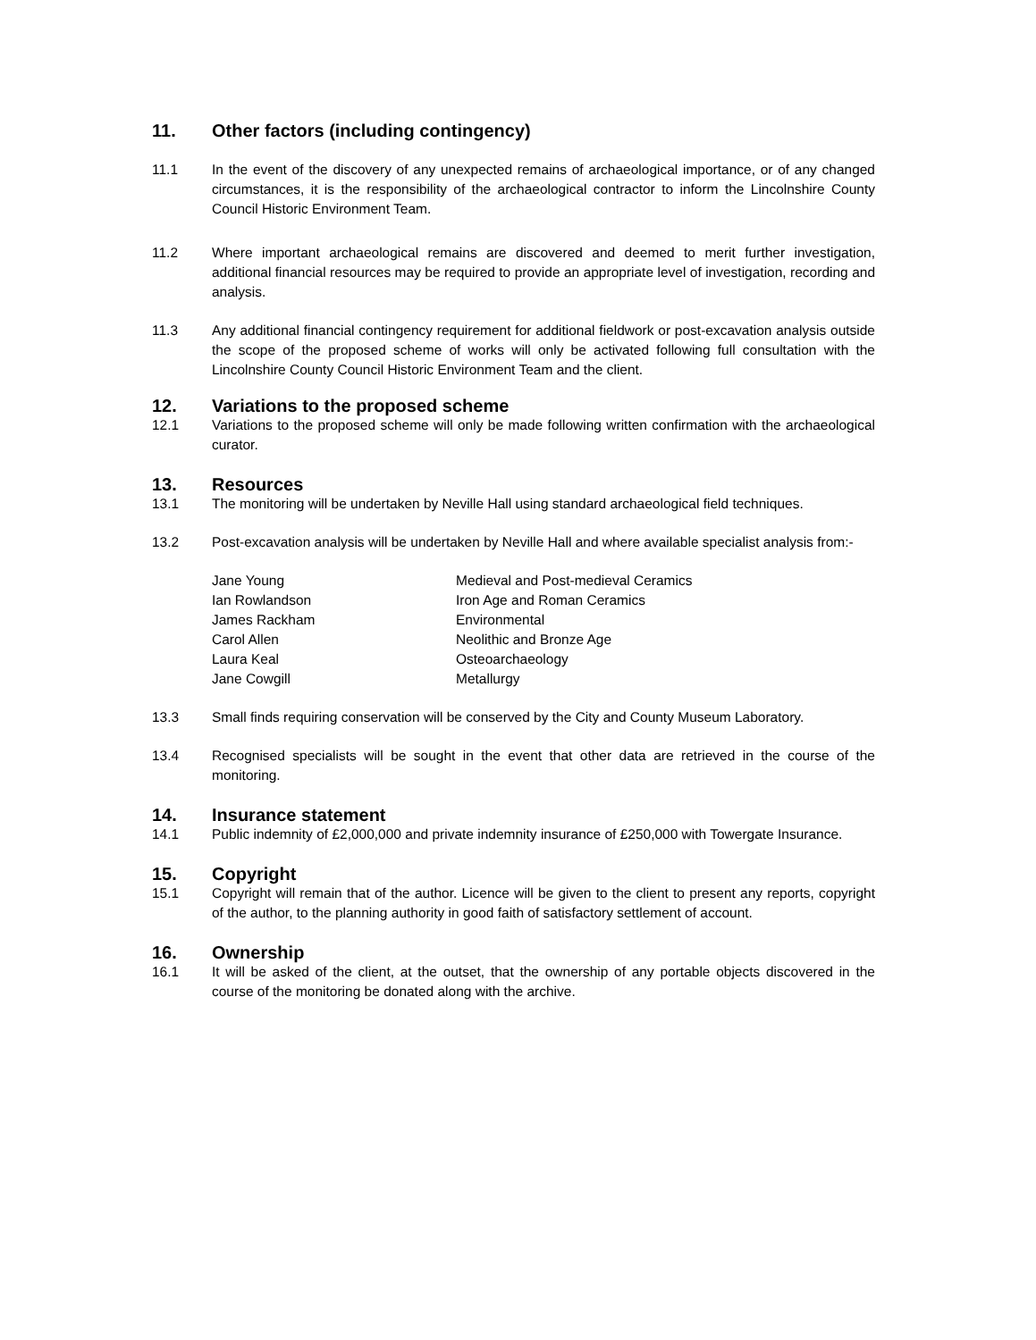11. Other factors (including contingency)
11.1 In the event of the discovery of any unexpected remains of archaeological importance, or of any changed circumstances, it is the responsibility of the archaeological contractor to inform the Lincolnshire County Council Historic Environment Team.
11.2 Where important archaeological remains are discovered and deemed to merit further investigation, additional financial resources may be required to provide an appropriate level of investigation, recording and analysis.
11.3 Any additional financial contingency requirement for additional fieldwork or post-excavation analysis outside the scope of the proposed scheme of works will only be activated following full consultation with the Lincolnshire County Council Historic Environment Team and the client.
12. Variations to the proposed scheme
12.1 Variations to the proposed scheme will only be made following written confirmation with the archaeological curator.
13. Resources
13.1 The monitoring will be undertaken by Neville Hall using standard archaeological field techniques.
13.2 Post-excavation analysis will be undertaken by Neville Hall and where available specialist analysis from:-
| Jane Young | Medieval and Post-medieval Ceramics |
| Ian Rowlandson | Iron Age and Roman Ceramics |
| James Rackham | Environmental |
| Carol Allen | Neolithic and Bronze Age |
| Laura Keal | Osteoarchaeology |
| Jane Cowgill | Metallurgy |
13.3 Small finds requiring conservation will be conserved by the City and County Museum Laboratory.
13.4 Recognised specialists will be sought in the event that other data are retrieved in the course of the monitoring.
14. Insurance statement
14.1 Public indemnity of £2,000,000 and private indemnity insurance of £250,000 with Towergate Insurance.
15. Copyright
15.1 Copyright will remain that of the author. Licence will be given to the client to present any reports, copyright of the author, to the planning authority in good faith of satisfactory settlement of account.
16. Ownership
16.1 It will be asked of the client, at the outset, that the ownership of any portable objects discovered in the course of the monitoring be donated along with the archive.